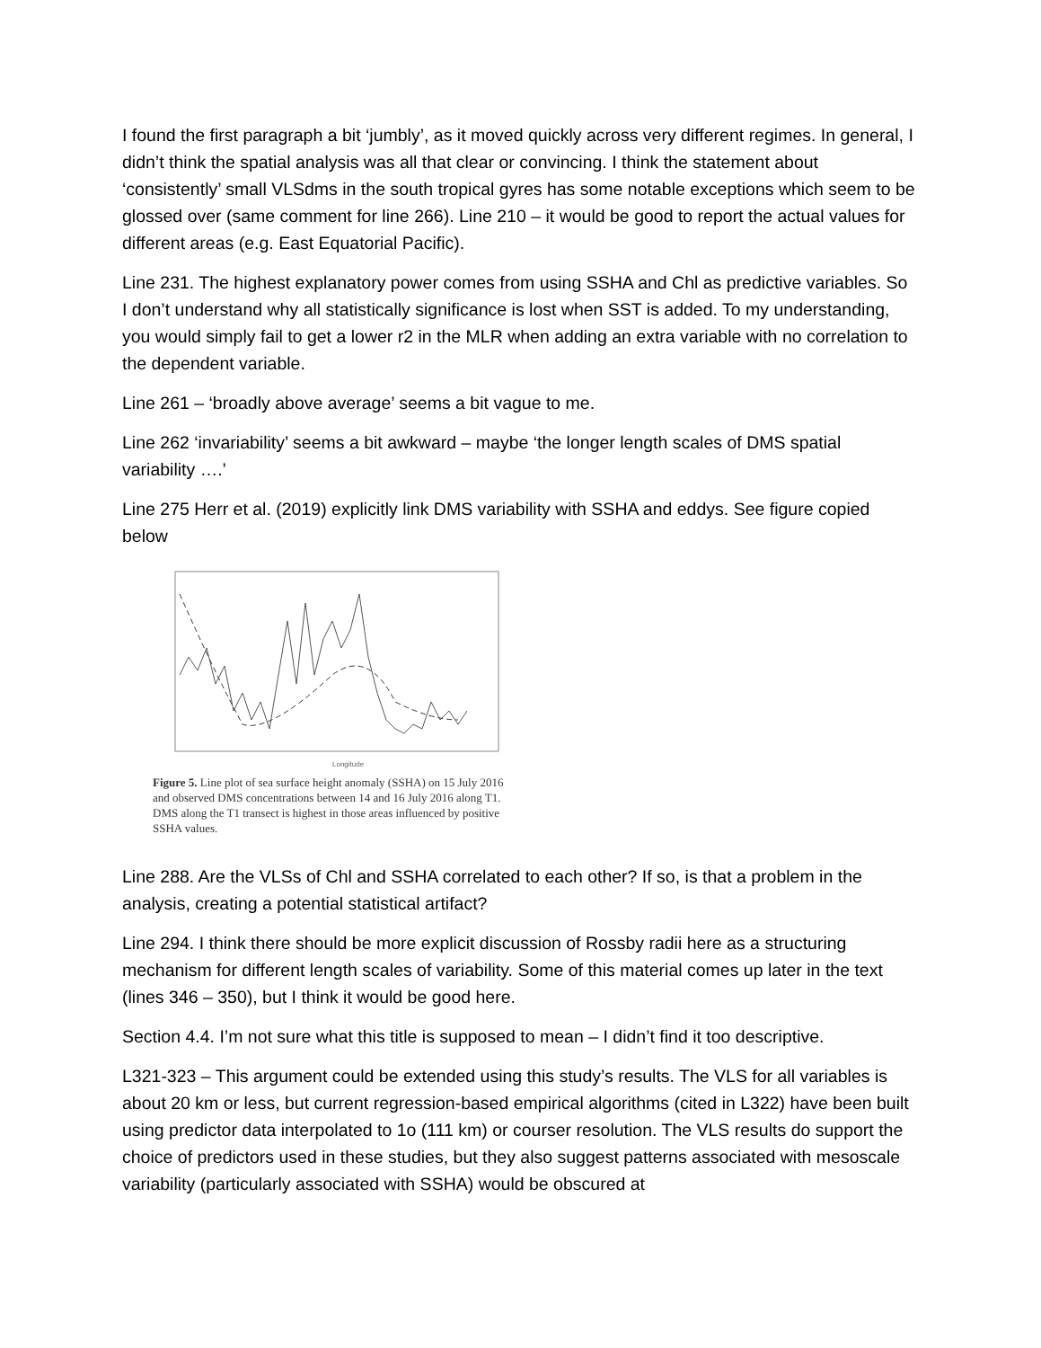I found the first paragraph a bit ‘jumbly’, as it moved quickly across very different regimes. In general, I didn’t think the spatial analysis was all that clear or convincing. I think the statement about ‘consistently’ small VLSdms in the south tropical gyres has some notable exceptions which seem to be glossed over (same comment for line 266). Line 210 – it would be good to report the actual values for different areas (e.g. East Equatorial Pacific).
Line 231. The highest explanatory power comes from using SSHA and Chl as predictive variables. So I don’t understand why all statistically significance is lost when SST is added. To my understanding, you would simply fail to get a lower r2 in the MLR when adding an extra variable with no correlation to the dependent variable.
Line 261 – ‘broadly above average’ seems a bit vague to me.
Line 262 ‘invariability’ seems a bit awkward – maybe ‘the longer length scales of DMS spatial variability ….’
Line 275 Herr et al. (2019) explicitly link DMS variability with SSHA and eddys. See figure copied below
Longitude
Figure 5. Line plot of sea surface height anomaly (SSHA) on 15 July 2016 and observed DMS concentrations between 14 and 16 July 2016 along T1. DMS along the T1 transect is highest in those areas influenced by positive SSHA values.
Line 288. Are the VLSs of Chl and SSHA correlated to each other? If so, is that a problem in the analysis, creating a potential statistical artifact?
Line 294. I think there should be more explicit discussion of Rossby radii here as a structuring mechanism for different length scales of variability. Some of this material comes up later in the text (lines 346 – 350), but I think it would be good here.
Section 4.4. I’m not sure what this title is supposed to mean – I didn’t find it too descriptive.
L321-323 – This argument could be extended using this study’s results. The VLS for all variables is about 20 km or less, but current regression-based empirical algorithms (cited in L322) have been built using predictor data interpolated to 1o (111 km) or courser resolution. The VLS results do support the choice of predictors used in these studies, but they also suggest patterns associated with mesoscale variability (particularly associated with SSHA) would be obscured at